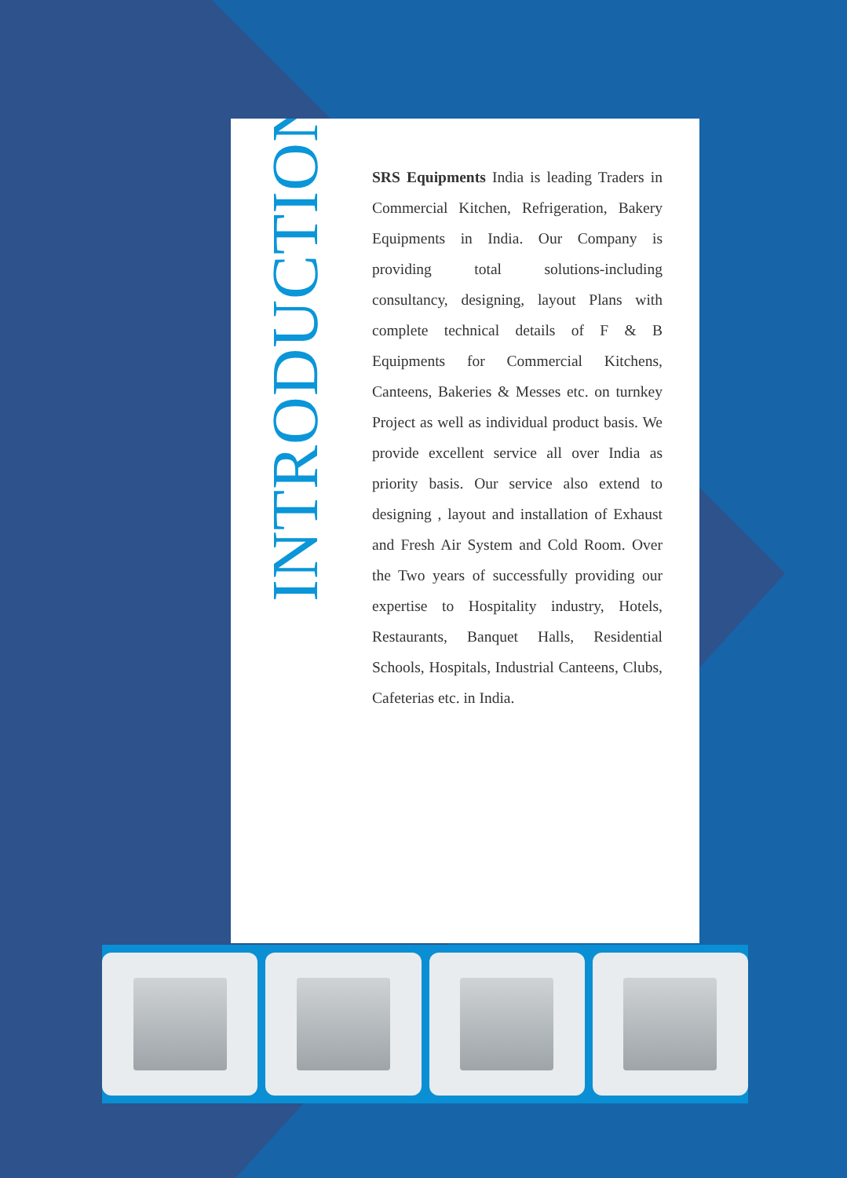INTRODUCTION
SRS Equipments India is leading Traders in Commercial Kitchen, Refrigeration, Bakery Equipments in India. Our Company is providing total solutions-including consultancy, designing, layout Plans with complete technical details of F & B Equipments for Commercial Kitchens, Canteens, Bakeries & Messes etc. on turnkey Project as well as individual product basis. We provide excellent service all over India as priority basis. Our service also extend to designing , layout and installation of Exhaust and Fresh Air System and Cold Room. Over the Two years of successfully providing our expertise to Hospitality industry, Hotels, Restaurants, Banquet Halls, Residential Schools, Hospitals, Industrial Canteens, Clubs, Cafeterias etc. in India.